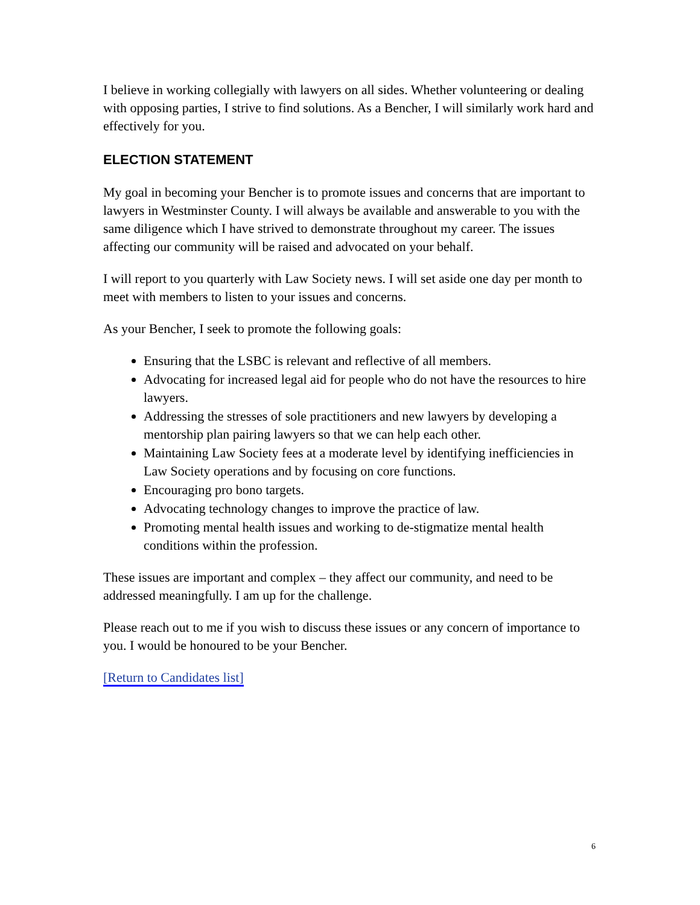I believe in working collegially with lawyers on all sides. Whether volunteering or dealing with opposing parties, I strive to find solutions. As a Bencher, I will similarly work hard and effectively for you.
ELECTION STATEMENT
My goal in becoming your Bencher is to promote issues and concerns that are important to lawyers in Westminster County. I will always be available and answerable to you with the same diligence which I have strived to demonstrate throughout my career. The issues affecting our community will be raised and advocated on your behalf.
I will report to you quarterly with Law Society news. I will set aside one day per month to meet with members to listen to your issues and concerns.
As your Bencher, I seek to promote the following goals:
Ensuring that the LSBC is relevant and reflective of all members.
Advocating for increased legal aid for people who do not have the resources to hire lawyers.
Addressing the stresses of sole practitioners and new lawyers by developing a mentorship plan pairing lawyers so that we can help each other.
Maintaining Law Society fees at a moderate level by identifying inefficiencies in Law Society operations and by focusing on core functions.
Encouraging pro bono targets.
Advocating technology changes to improve the practice of law.
Promoting mental health issues and working to de-stigmatize mental health conditions within the profession.
These issues are important and complex – they affect our community, and need to be addressed meaningfully. I am up for the challenge.
Please reach out to me if you wish to discuss these issues or any concern of importance to you. I would be honoured to be your Bencher.
[Return to Candidates list]
6